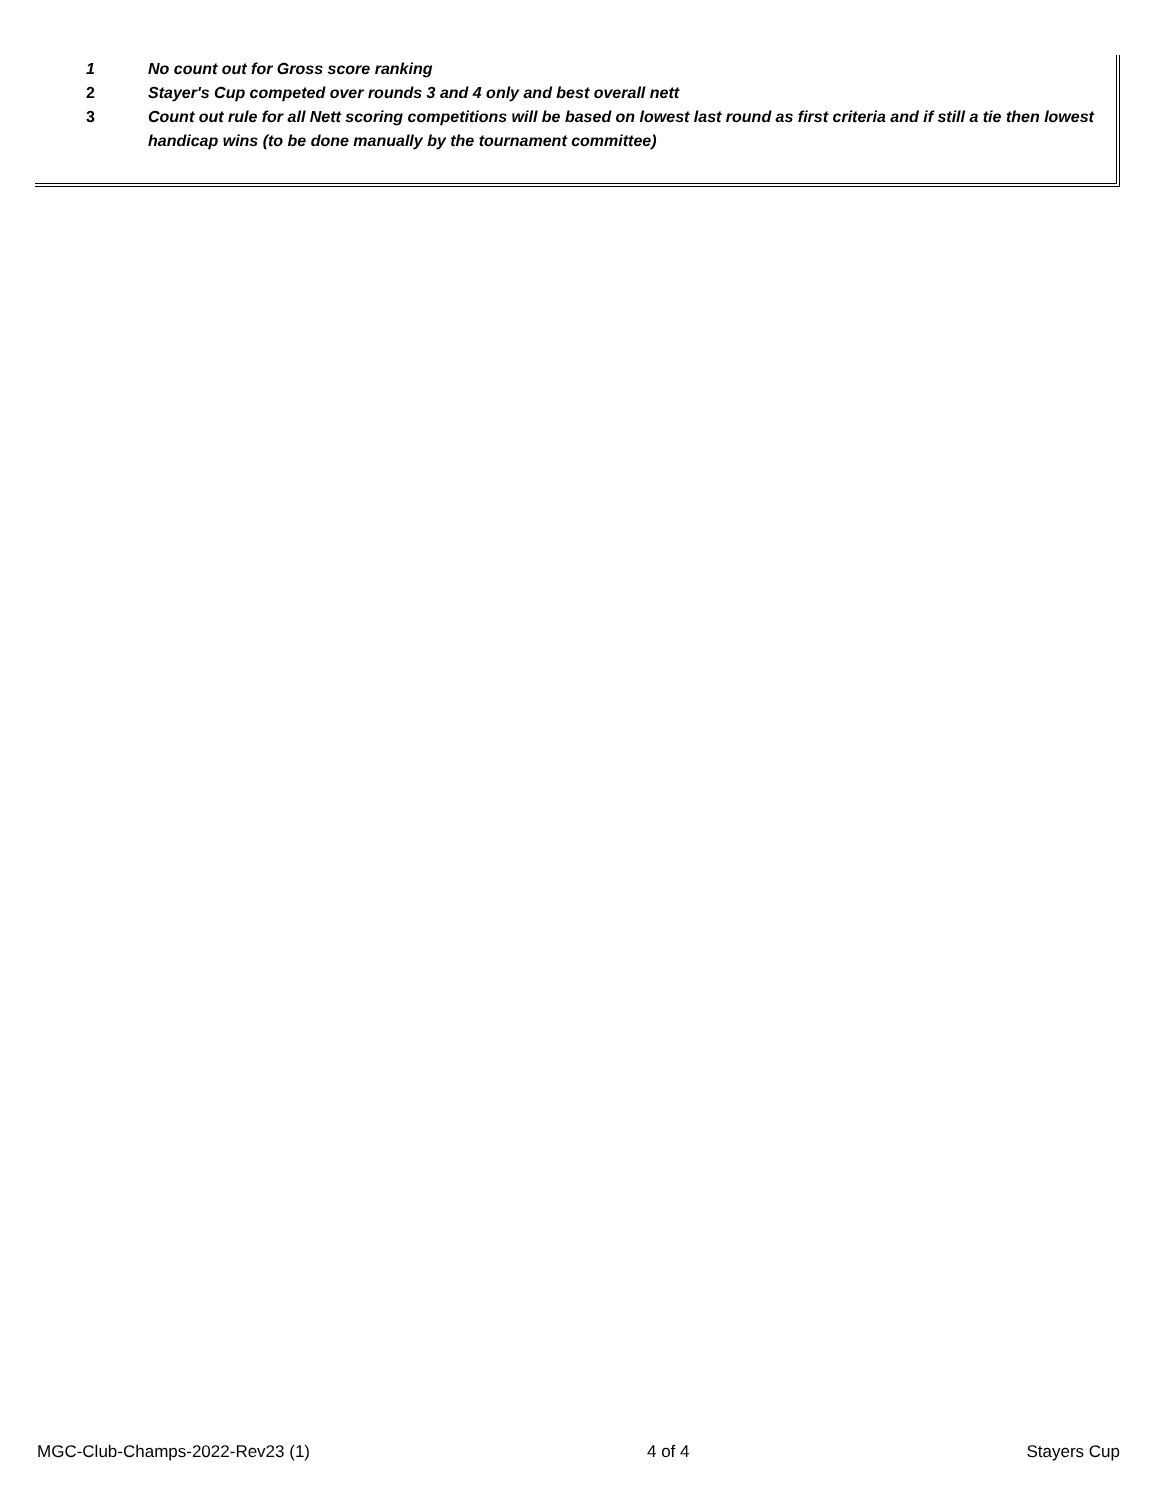1 No count out for Gross score ranking
2 Stayer's Cup competed over rounds 3 and 4 only and best overall nett
3 Count out rule for all Nett scoring competitions will be based on lowest last round as first criteria and if still a tie then lowest handicap wins (to be done manually by the tournament committee)
MGC-Club-Champs-2022-Rev23 (1) 4 of 4 Stayers Cup